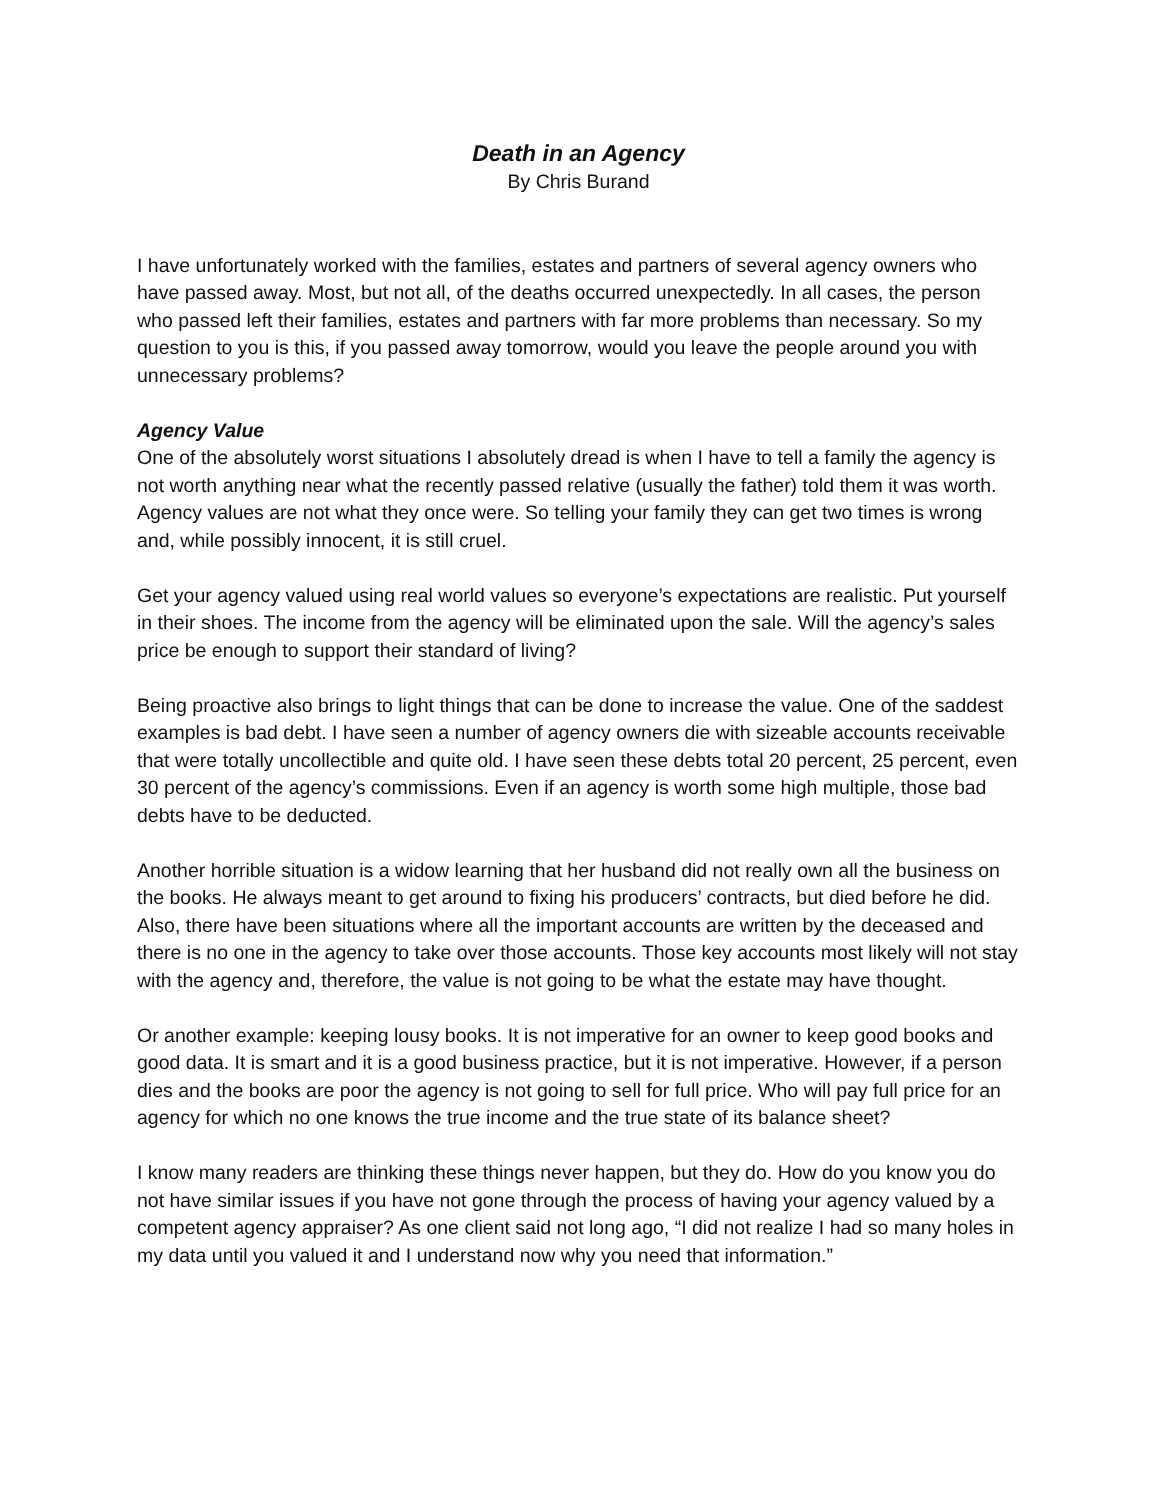Death in an Agency
By Chris Burand
I have unfortunately worked with the families, estates and partners of several agency owners who have passed away. Most, but not all, of the deaths occurred unexpectedly. In all cases, the person who passed left their families, estates and partners with far more problems than necessary. So my question to you is this, if you passed away tomorrow, would you leave the people around you with unnecessary problems?
Agency Value
One of the absolutely worst situations I absolutely dread is when I have to tell a family the agency is not worth anything near what the recently passed relative (usually the father) told them it was worth. Agency values are not what they once were. So telling your family they can get two times is wrong and, while possibly innocent, it is still cruel.
Get your agency valued using real world values so everyone’s expectations are realistic. Put yourself in their shoes. The income from the agency will be eliminated upon the sale. Will the agency’s sales price be enough to support their standard of living?
Being proactive also brings to light things that can be done to increase the value. One of the saddest examples is bad debt. I have seen a number of agency owners die with sizeable accounts receivable that were totally uncollectible and quite old. I have seen these debts total 20 percent, 25 percent, even 30 percent of the agency’s commissions. Even if an agency is worth some high multiple, those bad debts have to be deducted.
Another horrible situation is a widow learning that her husband did not really own all the business on the books. He always meant to get around to fixing his producers’ contracts, but died before he did. Also, there have been situations where all the important accounts are written by the deceased and there is no one in the agency to take over those accounts. Those key accounts most likely will not stay with the agency and, therefore, the value is not going to be what the estate may have thought.
Or another example: keeping lousy books. It is not imperative for an owner to keep good books and good data. It is smart and it is a good business practice, but it is not imperative. However, if a person dies and the books are poor the agency is not going to sell for full price. Who will pay full price for an agency for which no one knows the true income and the true state of its balance sheet?
I know many readers are thinking these things never happen, but they do. How do you know you do not have similar issues if you have not gone through the process of having your agency valued by a competent agency appraiser? As one client said not long ago, “I did not realize I had so many holes in my data until you valued it and I understand now why you need that information.”